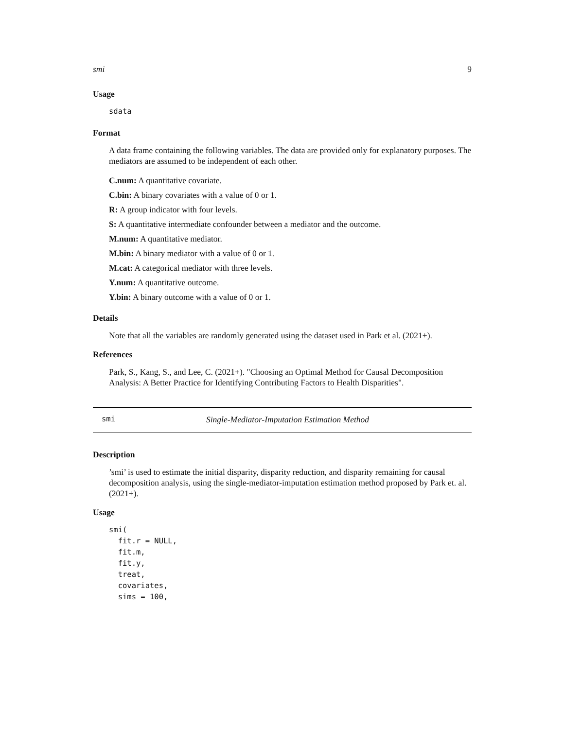smi 9
Usage
sdata
Format
A data frame containing the following variables. The data are provided only for explanatory purposes. The mediators are assumed to be independent of each other.
C.num: A quantitative covariate.
C.bin: A binary covariates with a value of 0 or 1.
R: A group indicator with four levels.
S: A quantitative intermediate confounder between a mediator and the outcome.
M.num: A quantitative mediator.
M.bin: A binary mediator with a value of 0 or 1.
M.cat: A categorical mediator with three levels.
Y.num: A quantitative outcome.
Y.bin: A binary outcome with a value of 0 or 1.
Details
Note that all the variables are randomly generated using the dataset used in Park et al. (2021+).
References
Park, S., Kang, S., and Lee, C. (2021+). "Choosing an Optimal Method for Causal Decomposition Analysis: A Better Practice for Identifying Contributing Factors to Health Disparities".
smi Single-Mediator-Imputation Estimation Method
Description
’smi’ is used to estimate the initial disparity, disparity reduction, and disparity remaining for causal decomposition analysis, using the single-mediator-imputation estimation method proposed by Park et. al. (2021+).
Usage
smi( fit.r = NULL, fit.m, fit.y, treat, covariates, sims = 100,